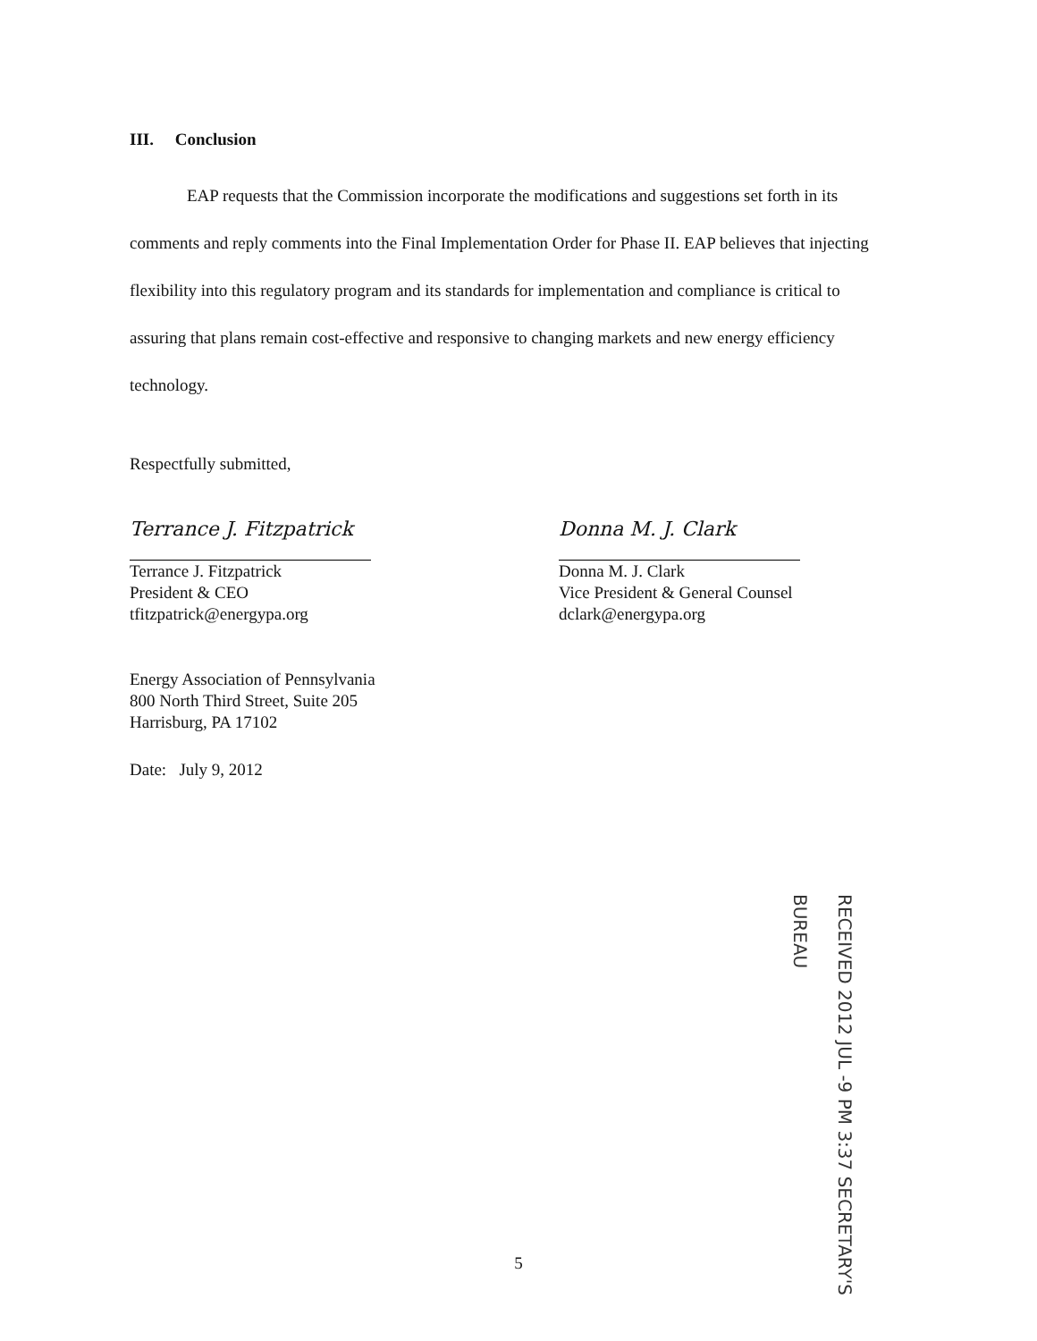III. Conclusion
EAP requests that the Commission incorporate the modifications and suggestions set forth in its comments and reply comments into the Final Implementation Order for Phase II. EAP believes that injecting flexibility into this regulatory program and its standards for implementation and compliance is critical to assuring that plans remain cost-effective and responsive to changing markets and new energy efficiency technology.
Respectfully submitted,
Terrance J. Fitzpatrick
Terrance J. Fitzpatrick
President & CEO
tfitzpatrick@energypa.org
Donna M. J. Clark
Donna M. J. Clark
Vice President & General Counsel
dclark@energypa.org
Energy Association of Pennsylvania
800 North Third Street, Suite 205
Harrisburg, PA 17102
Date: July 9, 2012
RECEIVED 2012 JUL -9 PM 3:37 SECRETARY'S BUREAU
5